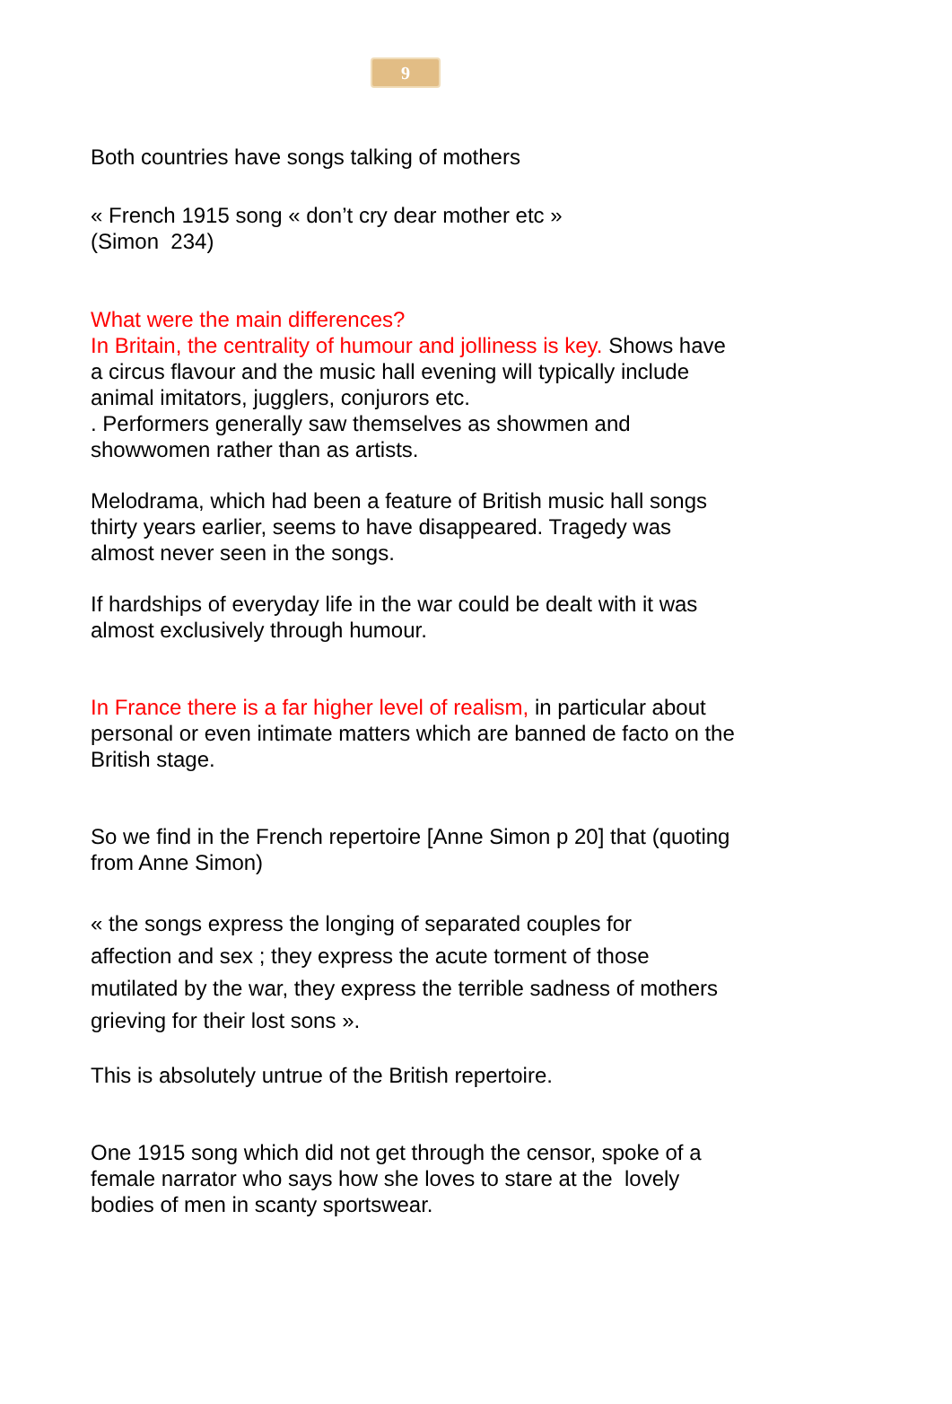9
Both countries have songs talking of mothers
« French 1915 song « don’t cry dear mother etc »
(Simon 234)
What were the main differences?
In Britain, the centrality of humour and jolliness is key. Shows have a circus flavour and the music hall evening will typically include animal imitators, jugglers, conjurors etc.
. Performers generally saw themselves as showmen and showwomen rather than as artists.
Melodrama, which had been a feature of British music hall songs thirty years earlier, seems to have disappeared. Tragedy was almost never seen in the songs.
If hardships of everyday life in the war could be dealt with it was almost exclusively through humour.
In France there is a far higher level of realism, in particular about personal or even intimate matters which are banned de facto on the British stage.
So we find in the French repertoire [Anne Simon p 20] that (quoting from Anne Simon)
« the songs express the longing of separated couples for
affection and sex ; they express the acute torment of those mutilated by the war, they express the terrible sadness of mothers grieving for their lost sons ».
This is absolutely untrue of the British repertoire.
One 1915 song which did not get through the censor, spoke of a female narrator who says how she loves to stare at the lovely bodies of men in scanty sportswear.